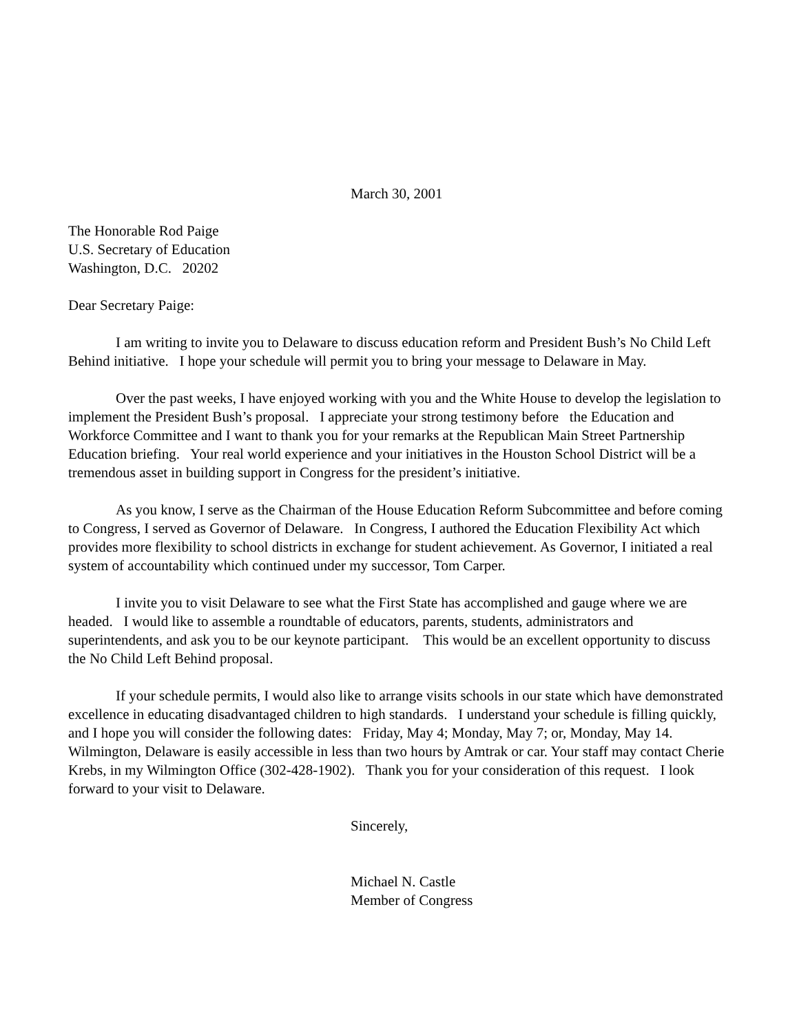March 30, 2001
The Honorable Rod Paige
U.S. Secretary of Education
Washington, D.C. 20202
Dear Secretary Paige:
I am writing to invite you to Delaware to discuss education reform and President Bush’s No Child Left Behind initiative. I hope your schedule will permit you to bring your message to Delaware in May.
Over the past weeks, I have enjoyed working with you and the White House to develop the legislation to implement the President Bush’s proposal. I appreciate your strong testimony before the Education and Workforce Committee and I want to thank you for your remarks at the Republican Main Street Partnership Education briefing. Your real world experience and your initiatives in the Houston School District will be a tremendous asset in building support in Congress for the president’s initiative.
As you know, I serve as the Chairman of the House Education Reform Subcommittee and before coming to Congress, I served as Governor of Delaware. In Congress, I authored the Education Flexibility Act which provides more flexibility to school districts in exchange for student achievement. As Governor, I initiated a real system of accountability which continued under my successor, Tom Carper.
I invite you to visit Delaware to see what the First State has accomplished and gauge where we are headed. I would like to assemble a roundtable of educators, parents, students, administrators and superintendents, and ask you to be our keynote participant. This would be an excellent opportunity to discuss the No Child Left Behind proposal.
If your schedule permits, I would also like to arrange visits schools in our state which have demonstrated excellence in educating disadvantaged children to high standards. I understand your schedule is filling quickly, and I hope you will consider the following dates: Friday, May 4; Monday, May 7; or, Monday, May 14. Wilmington, Delaware is easily accessible in less than two hours by Amtrak or car. Your staff may contact Cherie Krebs, in my Wilmington Office (302-428-1902). Thank you for your consideration of this request. I look forward to your visit to Delaware.
Sincerely,
Michael N. Castle
Member of Congress